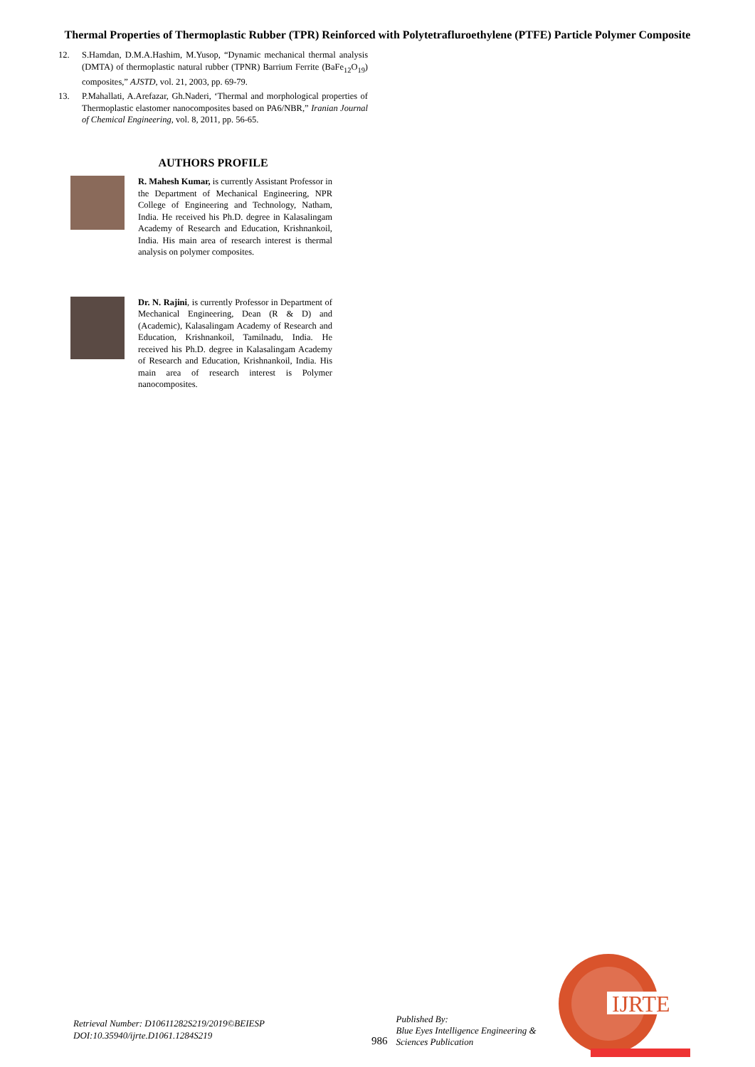Thermal Properties of Thermoplastic Rubber (TPR) Reinforced with Polytetrafluroethylene (PTFE) Particle Polymer Composite
12. S.Hamdan, D.M.A.Hashim, M.Yusop, “Dynamic mechanical thermal analysis (DMTA) of thermoplastic natural rubber (TPNR) Barrium Ferrite (BaFe<sub>12</sub>O<sub>19</sub>) composites,” AJSTD, vol. 21, 2003, pp. 69-79.
13. P.Mahallati, A.Arefazar, Gh.Naderi, ‘Thermal and morphological properties of Thermoplastic elastomer nanocomposites based on PA6/NBR,” Iranian Journal of Chemical Engineering, vol. 8, 2011, pp. 56-65.
AUTHORS PROFILE
R. Mahesh Kumar, is currently Assistant Professor in the Department of Mechanical Engineering, NPR College of Engineering and Technology, Natham, India. He received his Ph.D. degree in Kalasalingam Academy of Research and Education, Krishnankoil, India. His main area of research interest is thermal analysis on polymer composites.
Dr. N. Rajini, is currently Professor in Department of Mechanical Engineering, Dean (R & D) and (Academic), Kalasalingam Academy of Research and Education, Krishnankoil, Tamilnadu, India. He received his Ph.D. degree in Kalasalingam Academy of Research and Education, Krishnankoil, India. His main area of research interest is Polymer nanocomposites.
Retrieval Number: D10611282S219/2019©BEIESP
DOI:10.35940/ijrte.D1061.1284S219
986 Published By:
Blue Eyes Intelligence Engineering &
Sciences Publication
IJRTE